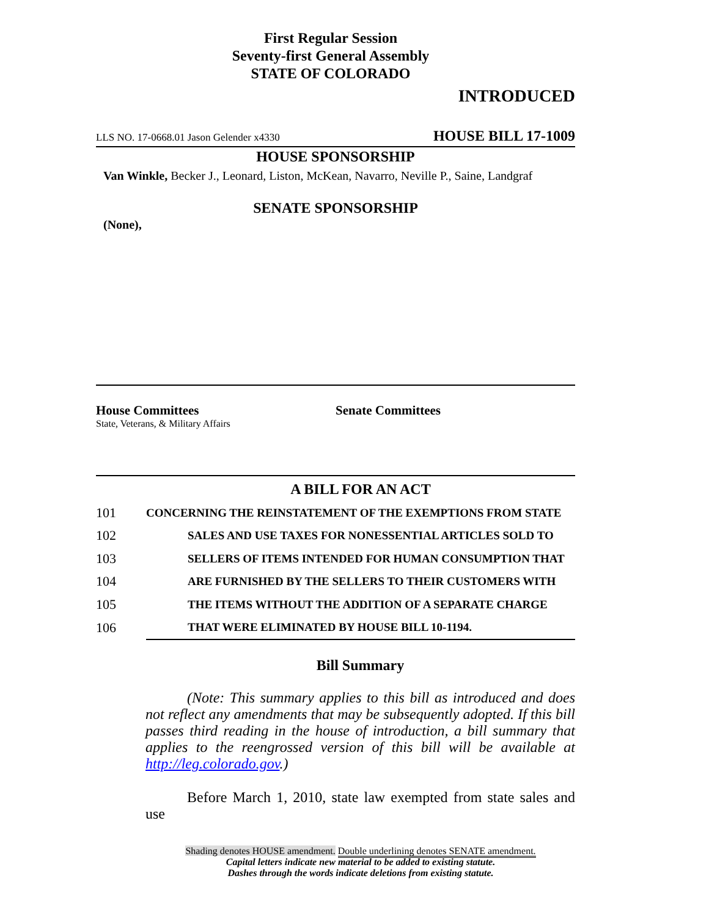First Regular Session
Seventy-first General Assembly
STATE OF COLORADO
INTRODUCED
LLS NO. 17-0668.01 Jason Gelender x4330 HOUSE BILL 17-1009
HOUSE SPONSORSHIP
Van Winkle, Becker J., Leonard, Liston, McKean, Navarro, Neville P., Saine, Landgraf
SENATE SPONSORSHIP
(None),
House Committees
State, Veterans, & Military Affairs
Senate Committees
A BILL FOR AN ACT
| 101 | CONCERNING THE REINSTATEMENT OF THE EXEMPTIONS FROM STATE |
| 102 | SALES AND USE TAXES FOR NONESSENTIAL ARTICLES SOLD TO |
| 103 | SELLERS OF ITEMS INTENDED FOR HUMAN CONSUMPTION THAT |
| 104 | ARE FURNISHED BY THE SELLERS TO THEIR CUSTOMERS WITH |
| 105 | THE ITEMS WITHOUT THE ADDITION OF A SEPARATE CHARGE |
| 106 | THAT WERE ELIMINATED BY HOUSE BILL 10-1194. |
Bill Summary
(Note: This summary applies to this bill as introduced and does not reflect any amendments that may be subsequently adopted. If this bill passes third reading in the house of introduction, a bill summary that applies to the reengrossed version of this bill will be available at http://leg.colorado.gov.)
Before March 1, 2010, state law exempted from state sales and use
Shading denotes HOUSE amendment. Double underlining denotes SENATE amendment.
Capital letters indicate new material to be added to existing statute.
Dashes through the words indicate deletions from existing statute.